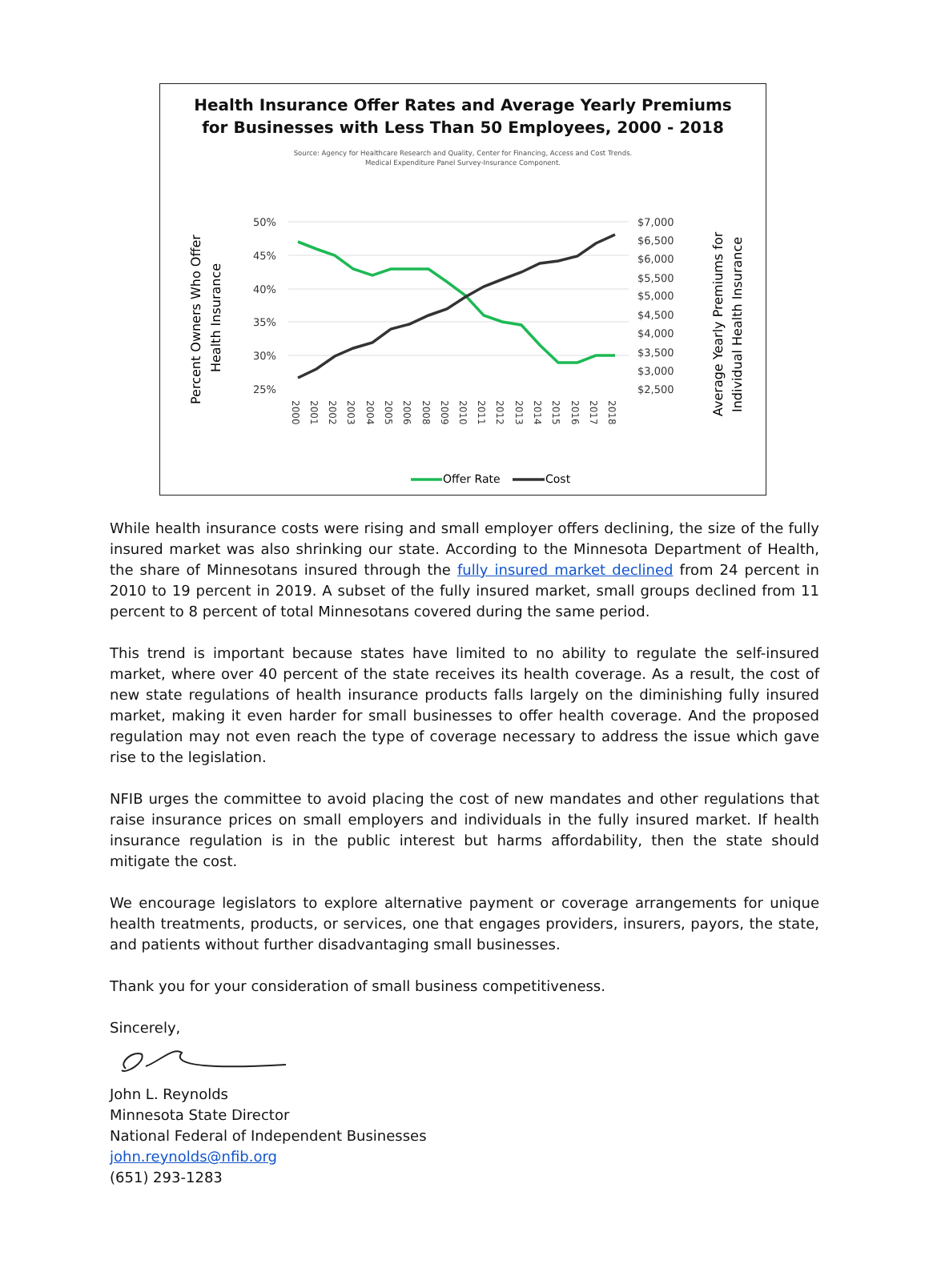Health Insurance Offer Rates and Average Yearly Premiums
for Businesses with Less Than 50 Employees, 2000 - 2018
Source: Agency for Healthcare Research and Quality, Center for Financing, Access and Cost Trends.
Medical Expenditure Panel Survey-Insurance Component.
Percent Owners Who Offer
Health Insurance
Average Yearly Premiums for
Individual Health Insurance
50%
45%
40%
35%
30%
25%
$7,000
$6,500
$6,000
$5,500
$5,000
$4,500
$4,000
$3,500
$3,000
$2,500
2000
2001
2002
2003
2004
2005
2006
2008
2009
2010
2011
2012
2013
2014
2015
2016
2017
2018
Offer Rate
Cost
While health insurance costs were rising and small employer offers declining, the size of the fully insured market was also shrinking our state. According to the Minnesota Department of Health, the share of Minnesotans insured through the fully insured market declined from 24 percent in 2010 to 19 percent in 2019. A subset of the fully insured market, small groups declined from 11 percent to 8 percent of total Minnesotans covered during the same period.
This trend is important because states have limited to no ability to regulate the self-insured market, where over 40 percent of the state receives its health coverage. As a result, the cost of new state regulations of health insurance products falls largely on the diminishing fully insured market, making it even harder for small businesses to offer health coverage. And the proposed regulation may not even reach the type of coverage necessary to address the issue which gave rise to the legislation.
NFIB urges the committee to avoid placing the cost of new mandates and other regulations that raise insurance prices on small employers and individuals in the fully insured market. If health insurance regulation is in the public interest but harms affordability, then the state should mitigate the cost.
We encourage legislators to explore alternative payment or coverage arrangements for unique health treatments, products, or services, one that engages providers, insurers, payors, the state, and patients without further disadvantaging small businesses.
Thank you for your consideration of small business competitiveness.
Sincerely,
John L. Reynolds
Minnesota State Director
National Federal of Independent Businesses
john.reynolds@nfib.org
(651) 293-1283